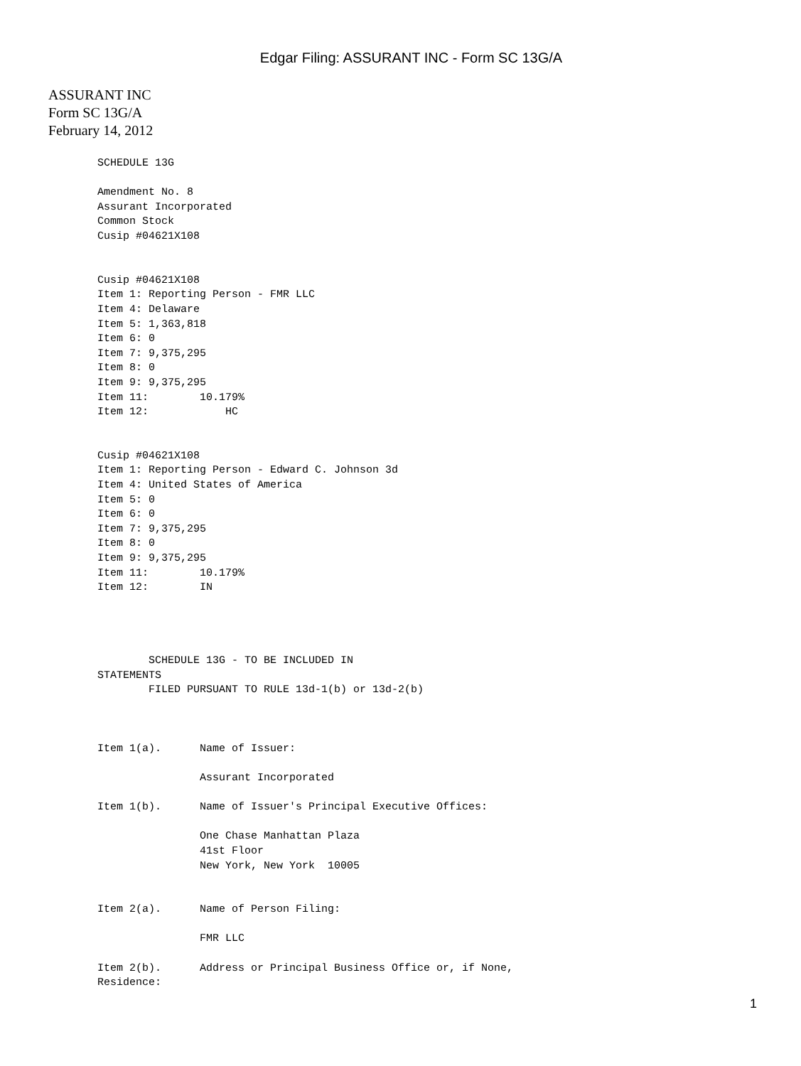Edgar Filing: ASSURANT INC - Form SC 13G/A
ASSURANT INC
Form SC 13G/A
February 14, 2012
SCHEDULE 13G

Amendment No. 8
Assurant Incorporated
Common Stock
Cusip #04621X108


Cusip #04621X108
Item 1: Reporting Person - FMR LLC
Item 4: Delaware
Item 5: 1,363,818
Item 6: 0
Item 7: 9,375,295
Item 8: 0
Item 9: 9,375,295
Item 11:        10.179%
Item 12:            HC


Cusip #04621X108
Item 1: Reporting Person - Edward C. Johnson 3d
Item 4: United States of America
Item 5: 0
Item 6: 0
Item 7: 9,375,295
Item 8: 0
Item 9: 9,375,295
Item 11:        10.179%
Item 12:        IN




        SCHEDULE 13G - TO BE INCLUDED IN
STATEMENTS
        FILED PURSUANT TO RULE 13d-1(b) or 13d-2(b)



Item 1(a).      Name of Issuer:

                Assurant Incorporated

Item 1(b).      Name of Issuer's Principal Executive Offices:

                One Chase Manhattan Plaza
                41st Floor
                New York, New York  10005


Item 2(a).      Name of Person Filing:

                FMR LLC

Item 2(b).      Address or Principal Business Office or, if None,
Residence:
1